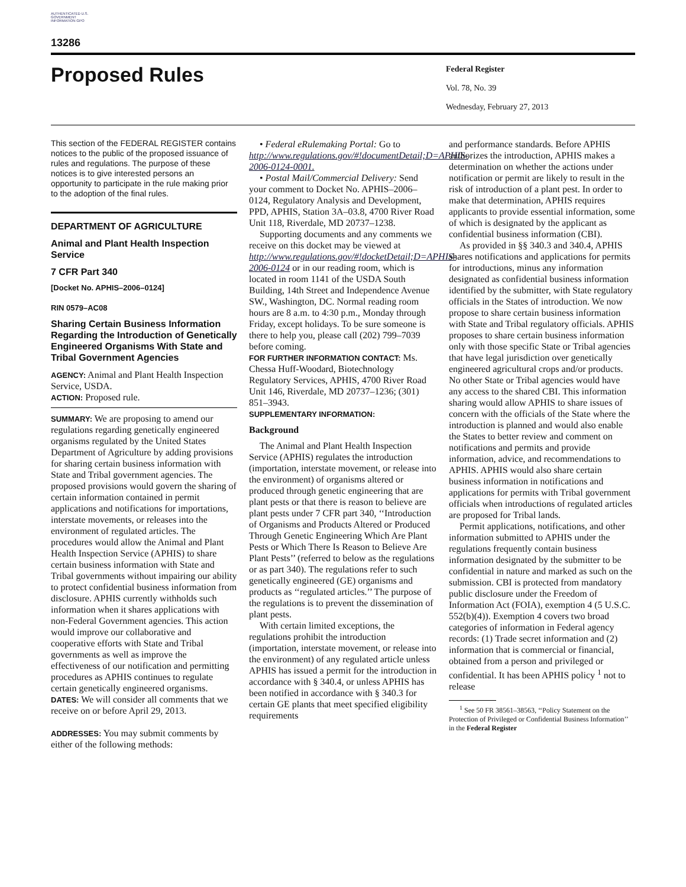AUTHENTICATED U.S. GOVERNMENT INFORMATION GPO
13286
Proposed Rules
Federal Register
Vol. 78, No. 39
Wednesday, February 27, 2013
This section of the FEDERAL REGISTER contains notices to the public of the proposed issuance of rules and regulations. The purpose of these notices is to give interested persons an opportunity to participate in the rule making prior to the adoption of the final rules.
DEPARTMENT OF AGRICULTURE
Animal and Plant Health Inspection Service
7 CFR Part 340
[Docket No. APHIS–2006–0124]
RIN 0579–AC08
Sharing Certain Business Information Regarding the Introduction of Genetically Engineered Organisms With State and Tribal Government Agencies
AGENCY: Animal and Plant Health Inspection Service, USDA.
ACTION: Proposed rule.
SUMMARY: We are proposing to amend our regulations regarding genetically engineered organisms regulated by the United States Department of Agriculture by adding provisions for sharing certain business information with State and Tribal government agencies. The proposed provisions would govern the sharing of certain information contained in permit applications and notifications for importations, interstate movements, or releases into the environment of regulated articles. The procedures would allow the Animal and Plant Health Inspection Service (APHIS) to share certain business information with State and Tribal governments without impairing our ability to protect confidential business information from disclosure. APHIS currently withholds such information when it shares applications with non-Federal Government agencies. This action would improve our collaborative and cooperative efforts with State and Tribal governments as well as improve the effectiveness of our notification and permitting procedures as APHIS continues to regulate certain genetically engineered organisms.
DATES: We will consider all comments that we receive on or before April 29, 2013.
ADDRESSES: You may submit comments by either of the following methods:
• Federal eRulemaking Portal: Go to http://www.regulations.gov/#!documentDetail;D=APHIS-2006-0124-0001.
• Postal Mail/Commercial Delivery: Send your comment to Docket No. APHIS–2006–0124, Regulatory Analysis and Development, PPD, APHIS, Station 3A–03.8, 4700 River Road Unit 118, Riverdale, MD 20737–1238.
Supporting documents and any comments we receive on this docket may be viewed at http://www.regulations.gov/#!docketDetail;D=APHIS-2006-0124 or in our reading room, which is located in room 1141 of the USDA South Building, 14th Street and Independence Avenue SW., Washington, DC. Normal reading room hours are 8 a.m. to 4:30 p.m., Monday through Friday, except holidays. To be sure someone is there to help you, please call (202) 799–7039 before coming.
FOR FURTHER INFORMATION CONTACT: Ms. Chessa Huff-Woodard, Biotechnology Regulatory Services, APHIS, 4700 River Road Unit 146, Riverdale, MD 20737–1236; (301) 851–3943.
SUPPLEMENTARY INFORMATION:
Background
The Animal and Plant Health Inspection Service (APHIS) regulates the introduction (importation, interstate movement, or release into the environment) of organisms altered or produced through genetic engineering that are plant pests or that there is reason to believe are plant pests under 7 CFR part 340, ‘‘Introduction of Organisms and Products Altered or Produced Through Genetic Engineering Which Are Plant Pests or Which There Is Reason to Believe Are Plant Pests’’ (referred to below as the regulations or as part 340). The regulations refer to such genetically engineered (GE) organisms and products as ‘‘regulated articles.’’ The purpose of the regulations is to prevent the dissemination of plant pests.
With certain limited exceptions, the regulations prohibit the introduction (importation, interstate movement, or release into the environment) of any regulated article unless APHIS has issued a permit for the introduction in accordance with § 340.4, or unless APHIS has been notified in accordance with § 340.3 for certain GE plants that meet specified eligibility requirements
and performance standards. Before APHIS authorizes the introduction, APHIS makes a determination on whether the actions under notification or permit are likely to result in the risk of introduction of a plant pest. In order to make that determination, APHIS requires applicants to provide essential information, some of which is designated by the applicant as confidential business information (CBI).
As provided in §§ 340.3 and 340.4, APHIS shares notifications and applications for permits for introductions, minus any information designated as confidential business information identified by the submitter, with State regulatory officials in the States of introduction. We now propose to share certain business information with State and Tribal regulatory officials. APHIS proposes to share certain business information only with those specific State or Tribal agencies that have legal jurisdiction over genetically engineered agricultural crops and/or products. No other State or Tribal agencies would have any access to the shared CBI. This information sharing would allow APHIS to share issues of concern with the officials of the State where the introduction is planned and would also enable the States to better review and comment on notifications and permits and provide information, advice, and recommendations to APHIS. APHIS would also share certain business information in notifications and applications for permits with Tribal government officials when introductions of regulated articles are proposed for Tribal lands.
Permit applications, notifications, and other information submitted to APHIS under the regulations frequently contain business information designated by the submitter to be confidential in nature and marked as such on the submission. CBI is protected from mandatory public disclosure under the Freedom of Information Act (FOIA), exemption 4 (5 U.S.C. 552(b)(4)). Exemption 4 covers two broad categories of information in Federal agency records: (1) Trade secret information and (2) information that is commercial or financial, obtained from a person and privileged or confidential. It has been APHIS policy <sup>1</sup> not to release
<sup>1</sup> See 50 FR 38561–38563, ‘‘Policy Statement on the Protection of Privileged or Confidential Business Information’’ in the Federal Register